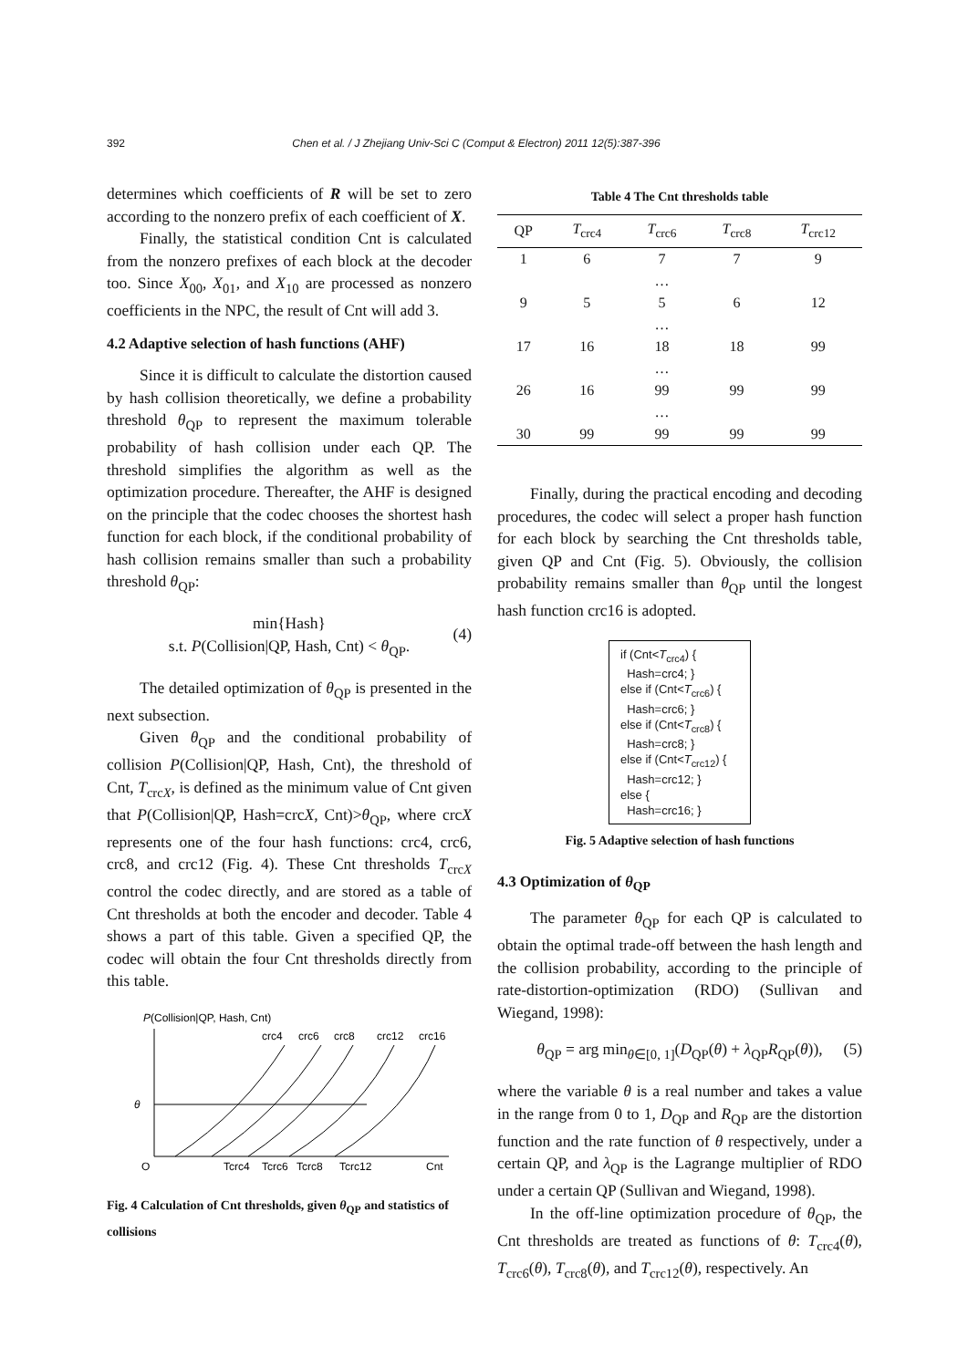392 Chen et al. / J Zhejiang Univ-Sci C (Comput & Electron) 2011 12(5):387-396
determines which coefficients of R will be set to zero according to the nonzero prefix of each coefficient of X.
Finally, the statistical condition Cnt is calculated from the nonzero prefixes of each block at the decoder too. Since X<sub>00</sub>, X<sub>01</sub>, and X<sub>10</sub> are processed as nonzero coefficients in the NPC, the result of Cnt will add 3.
4.2 Adaptive selection of hash functions (AHF)
Since it is difficult to calculate the distortion caused by hash collision theoretically, we define a probability threshold θ<sub>QP</sub> to represent the maximum tolerable probability of hash collision under each QP. The threshold simplifies the algorithm as well as the optimization procedure. Thereafter, the AHF is designed on the principle that the codec chooses the shortest hash function for each block, if the conditional probability of hash collision remains smaller than such a probability threshold θ<sub>QP</sub>:
min{Hash}
s.t. P(Collision|QP, Hash, Cnt) < θ<sub>QP</sub>.
(4)
The detailed optimization of θ<sub>QP</sub> is presented in the next subsection.
Given θ<sub>QP</sub> and the conditional probability of collision P(Collision|QP, Hash, Cnt), the threshold of Cnt, T<sub>crcX</sub>, is defined as the minimum value of Cnt given that P(Collision|QP, Hash=crcX, Cnt)>θ<sub>QP</sub>, where crcX represents one of the four hash functions: crc4, crc6, crc8, and crc12 (Fig. 4). These Cnt thresholds T<sub>crcX</sub> control the codec directly, and are stored as a table of Cnt thresholds at both the encoder and decoder. Table 4 shows a part of this table. Given a specified QP, the codec will obtain the four Cnt thresholds directly from this table.
P(Collision|QP, Hash, Cnt)
crc4
crc6
crc8
crc12
crc16
θ
O
Tcrc4
Tcrc6
Tcrc8
Tcrc12
Cnt
Fig. 4 Calculation of Cnt thresholds, given θ<sub>QP</sub> and statistics of collisions
Table 4 The Cnt thresholds table
| QP | T<sub>crc4</sub> | T<sub>crc6</sub> | T<sub>crc8</sub> | T<sub>crc12</sub> |
| --- | --- | --- | --- | --- |
| 1 | 6 | 7 | 7 | 9 |
| | | … | | |
| 9 | 5 | 5 | 6 | 12 |
| | | … | | |
| 17 | 16 | 18 | 18 | 99 |
| | | … | | |
| 26 | 16 | 99 | 99 | 99 |
| | | … | | |
| 30 | 99 | 99 | 99 | 99 |
Finally, during the practical encoding and decoding procedures, the codec will select a proper hash function for each block by searching the Cnt thresholds table, given QP and Cnt (Fig. 5). Obviously, the collision probability remains smaller than θ<sub>QP</sub> until the longest hash function crc16 is adopted.
if (Cnt<T<sub>crc4</sub>) {
Hash=crc4; }
else if (Cnt<T<sub>crc6</sub>) {
Hash=crc6; }
else if (Cnt<T<sub>crc8</sub>) {
Hash=crc8; }
else if (Cnt<T<sub>crc12</sub>) {
Hash=crc12; }
else {
Hash=crc16; }
Fig. 5 Adaptive selection of hash functions
4.3 Optimization of θ<sub>QP</sub>
The parameter θ<sub>QP</sub> for each QP is calculated to obtain the optimal trade-off between the hash length and the collision probability, according to the principle of rate-distortion-optimization (RDO) (Sullivan and Wiegand, 1998):
θ<sub>QP</sub> = arg min<sub>θ∈[0, 1]</sub>(D<sub>QP</sub>(θ) + λ<sub>QP</sub>R<sub>QP</sub>(θ)), (5)
where the variable θ is a real number and takes a value in the range from 0 to 1, D<sub>QP</sub> and R<sub>QP</sub> are the distortion function and the rate function of θ respectively, under a certain QP, and λ<sub>QP</sub> is the Lagrange multiplier of RDO under a certain QP (Sullivan and Wiegand, 1998).
In the off-line optimization procedure of θ<sub>QP</sub>, the Cnt thresholds are treated as functions of θ: T<sub>crc4</sub>(θ), T<sub>crc6</sub>(θ), T<sub>crc8</sub>(θ), and T<sub>crc12</sub>(θ), respectively. An